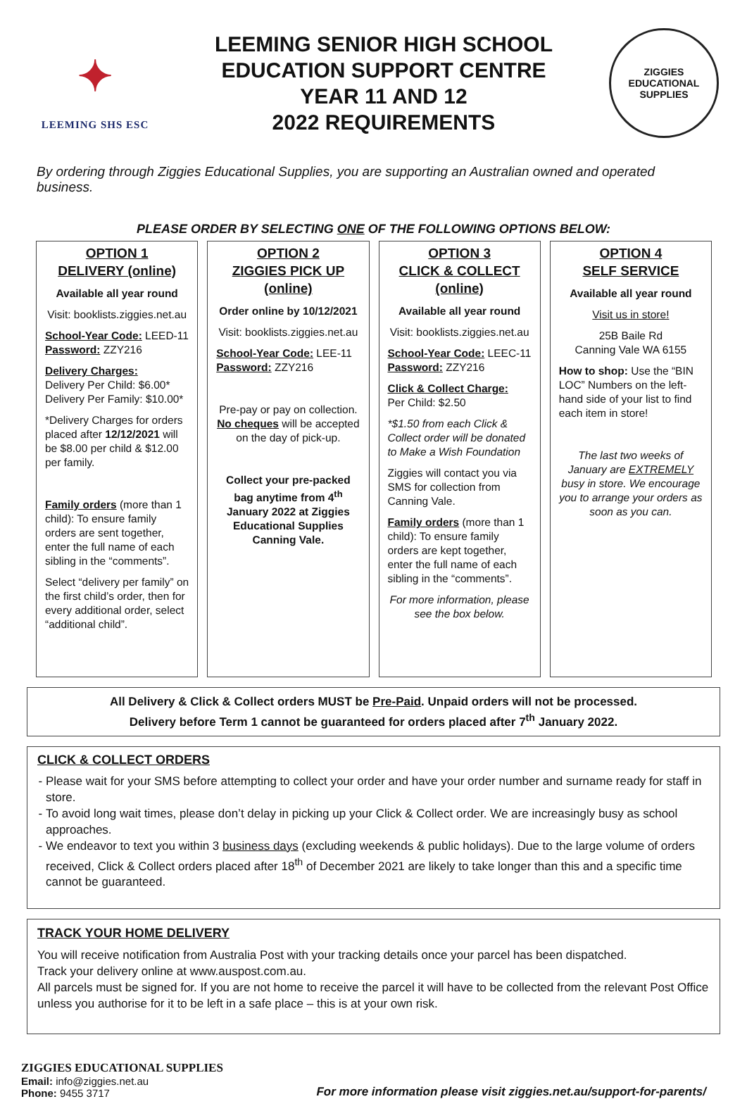✦
LEEMING SHS ESC
LEEMING SENIOR HIGH SCHOOL
EDUCATION SUPPORT CENTRE
YEAR 11 AND 12
2022 REQUIREMENTS
ZIGGIES EDUCATIONAL
SUPPLIES
By ordering through Ziggies Educational Supplies, you are supporting an Australian owned and operated business.
PLEASE ORDER BY SELECTING ONE OF THE FOLLOWING OPTIONS BELOW:
| OPTION 1 DELIVERY (online) Available all year round Visit: booklists.ziggies.net.au School-Year Code: LEED-11 Password: ZZY216 Delivery Charges: Delivery Per Child: $6.00* Delivery Per Family: $10.00* *Delivery Charges for orders placed after 12/12/2021 will be $8.00 per child & $12.00 per family. Family orders (more than 1 child): To ensure family orders are sent together, enter the full name of each sibling in the “comments”. Select “delivery per family” on the first child’s order, then for every additional order, select “additional child”. | OPTION 2 ZIGGIES PICK UP (online) Order online by 10/12/2021 Visit: booklists.ziggies.net.au School-Year Code: LEE-11 Password: ZZY216 Pre-pay or pay on collection. No cheques will be accepted on the day of pick-up. Collect your pre-packed bag anytime from 4<sup>th</sup> January 2022 at Ziggies Educational Supplies Canning Vale. | OPTION 3 CLICK & COLLECT (online) Available all year round Visit: booklists.ziggies.net.au School-Year Code: LEEC-11 Password: ZZY216 Click & Collect Charge: Per Child: $2.50 *$1.50 from each Click & Collect order will be donated to Make a Wish Foundation Ziggies will contact you via SMS for collection from Canning Vale. Family orders (more than 1 child): To ensure family orders are kept together, enter the full name of each sibling in the “comments”. For more information, please see the box below. | OPTION 4 SELF SERVICE Available all year round Visit us in store! 25B Baile Rd Canning Vale WA 6155 How to shop: Use the “BIN LOC” Numbers on the left-hand side of your list to find each item in store! The last two weeks of January are EXTREMELY busy in store. We encourage you to arrange your orders as soon as you can. |
All Delivery & Click & Collect orders MUST be Pre-Paid. Unpaid orders will not be processed.
Delivery before Term 1 cannot be guaranteed for orders placed after 7<sup>th</sup> January 2022.
CLICK & COLLECT ORDERS
Please wait for your SMS before attempting to collect your order and have your order number and surname ready for staff in store.
To avoid long wait times, please don’t delay in picking up your Click & Collect order. We are increasingly busy as school approaches.
We endeavor to text you within 3 business days (excluding weekends & public holidays). Due to the large volume of orders received, Click & Collect orders placed after 18<sup>th</sup> of December 2021 are likely to take longer than this and a specific time cannot be guaranteed.
TRACK YOUR HOME DELIVERY
You will receive notification from Australia Post with your tracking details once your parcel has been dispatched.
Track your delivery online at www.auspost.com.au.
All parcels must be signed for. If you are not home to receive the parcel it will have to be collected from the relevant Post Office unless you authorise for it to be left in a safe place – this is at your own risk.
ZIGGIES EDUCATIONAL SUPPLIES
Email: info@ziggies.net.au
Phone: 9455 3717
For more information please visit ziggies.net.au/support-for-parents/